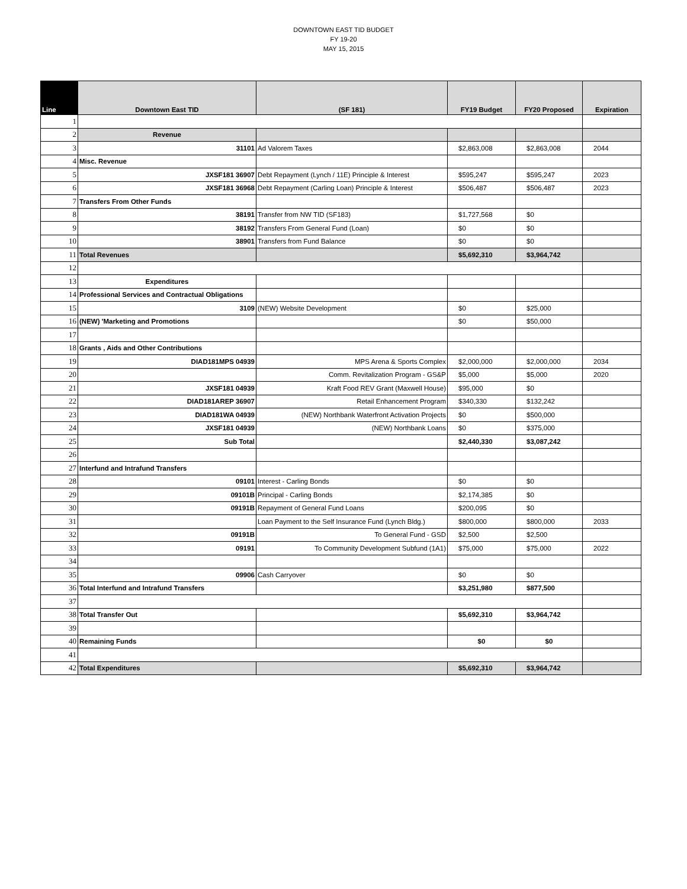DOWNTOWN EAST TID BUDGET
FY 19-20
MAY 15, 2015
| Line | Downtown East TID | (SF 181) | FY19 Budget | FY20 Proposed | Expiration |
| --- | --- | --- | --- | --- | --- |
| 1 | | | | | |
| 2 | Revenue | | | | |
| 3 | 31101 | Ad Valorem Taxes | $2,863,008 | $2,863,008 | 2044 |
| 4 | Misc. Revenue | | | | |
| 5 | JXSF181 36907 | Debt Repayment (Lynch / 11E) Principle & Interest | $595,247 | $595,247 | 2023 |
| 6 | JXSF181 36968 | Debt Repayment (Carling Loan) Principle & Interest | $506,487 | $506,487 | 2023 |
| 7 | Transfers From Other Funds | | | | |
| 8 | 38191 | Transfer from NW TID (SF183) | $1,727,568 | $0 | |
| 9 | 38192 | Transfers From General Fund (Loan) | $0 | $0 | |
| 10 | 38901 | Transfers from Fund Balance | $0 | $0 | |
| 11 | Total Revenues | | $5,692,310 | $3,964,742 | |
| 12 | | | | | |
| 13 | Expenditures | | | | |
| 14 | Professional Services and Contractual Obligations | | | | |
| 15 | 3109 | (NEW) Website Development | $0 | $25,000 | |
| 16 | (NEW) 'Marketing and Promotions | | $0 | $50,000 | |
| 17 | | | | | |
| 18 | Grants , Aids and Other Contributions | | | | |
| 19 | DIAD181MPS 04939 | MPS Arena & Sports Complex | $2,000,000 | $2,000,000 | 2034 |
| 20 | | Comm. Revitalization Program - GS&P | $5,000 | $5,000 | 2020 |
| 21 | JXSF181 04939 | Kraft Food REV Grant (Maxwell House) | $95,000 | $0 | |
| 22 | DIAD181AREP 36907 | Retail Enhancement Program | $340,330 | $132,242 | |
| 23 | DIAD181WA 04939 | (NEW) Northbank Waterfront Activation Projects | $0 | $500,000 | |
| 24 | JXSF181 04939 | (NEW) Northbank Loans | $0 | $375,000 | |
| 25 | Sub Total | | $2,440,330 | $3,087,242 | |
| 26 | | | | | |
| 27 | Interfund and Intrafund Transfers | | | | |
| 28 | 09101 | Interest - Carling Bonds | $0 | $0 | |
| 29 | 09101B | Principal - Carling Bonds | $2,174,385 | $0 | |
| 30 | 09191B | Repayment of General Fund Loans | $200,095 | $0 | |
| 31 | | Loan Payment to the Self Insurance Fund (Lynch Bldg.) | $800,000 | $800,000 | 2033 |
| 32 | 09191B | To General Fund - GSD | $2,500 | $2,500 | |
| 33 | 09191 | To Community Development Subfund (1A1) | $75,000 | $75,000 | 2022 |
| 34 | | | | | |
| 35 | 09906 | Cash Carryover | $0 | $0 | |
| 36 | Total Interfund and Intrafund Transfers | | $3,251,980 | $877,500 | |
| 37 | | | | | |
| 38 | Total Transfer Out | | $5,692,310 | $3,964,742 | |
| 39 | | | | | |
| 40 | Remaining Funds | | $0 | $0 | |
| 41 | | | | | |
| 42 | Total Expenditures | | $5,692,310 | $3,964,742 | |